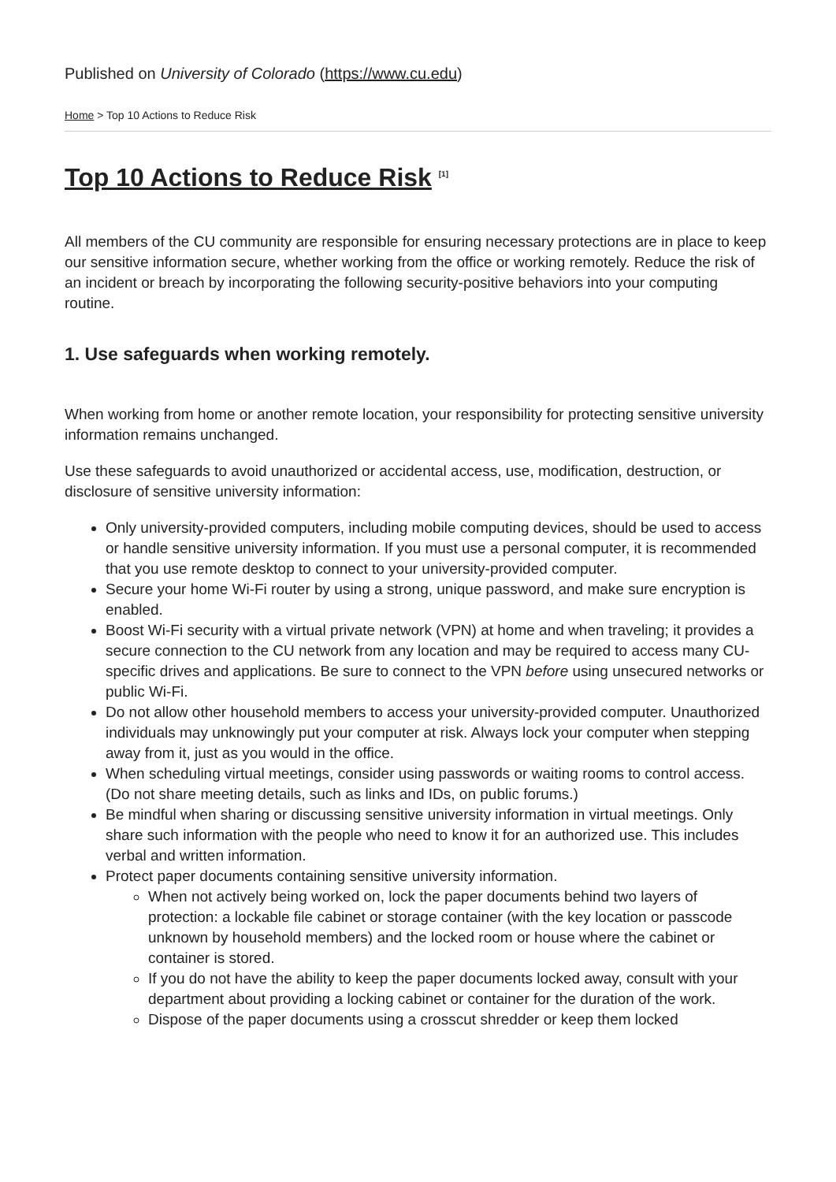Published on University of Colorado (https://www.cu.edu)
Home > Top 10 Actions to Reduce Risk
Top 10 Actions to Reduce Risk <sup>[1]</sup>
All members of the CU community are responsible for ensuring necessary protections are in place to keep our sensitive information secure, whether working from the office or working remotely. Reduce the risk of an incident or breach by incorporating the following security-positive behaviors into your computing routine.
1. Use safeguards when working remotely.
When working from home or another remote location, your responsibility for protecting sensitive university information remains unchanged.
Use these safeguards to avoid unauthorized or accidental access, use, modification, destruction, or disclosure of sensitive university information:
Only university-provided computers, including mobile computing devices, should be used to access or handle sensitive university information. If you must use a personal computer, it is recommended that you use remote desktop to connect to your university-provided computer.
Secure your home Wi-Fi router by using a strong, unique password, and make sure encryption is enabled.
Boost Wi-Fi security with a virtual private network (VPN) at home and when traveling; it provides a secure connection to the CU network from any location and may be required to access many CU-specific drives and applications. Be sure to connect to the VPN before using unsecured networks or public Wi-Fi.
Do not allow other household members to access your university-provided computer. Unauthorized individuals may unknowingly put your computer at risk. Always lock your computer when stepping away from it, just as you would in the office.
When scheduling virtual meetings, consider using passwords or waiting rooms to control access. (Do not share meeting details, such as links and IDs, on public forums.)
Be mindful when sharing or discussing sensitive university information in virtual meetings. Only share such information with the people who need to know it for an authorized use. This includes verbal and written information.
Protect paper documents containing sensitive university information.
When not actively being worked on, lock the paper documents behind two layers of protection: a lockable file cabinet or storage container (with the key location or passcode unknown by household members) and the locked room or house where the cabinet or container is stored.
If you do not have the ability to keep the paper documents locked away, consult with your department about providing a locking cabinet or container for the duration of the work.
Dispose of the paper documents using a crosscut shredder or keep them locked